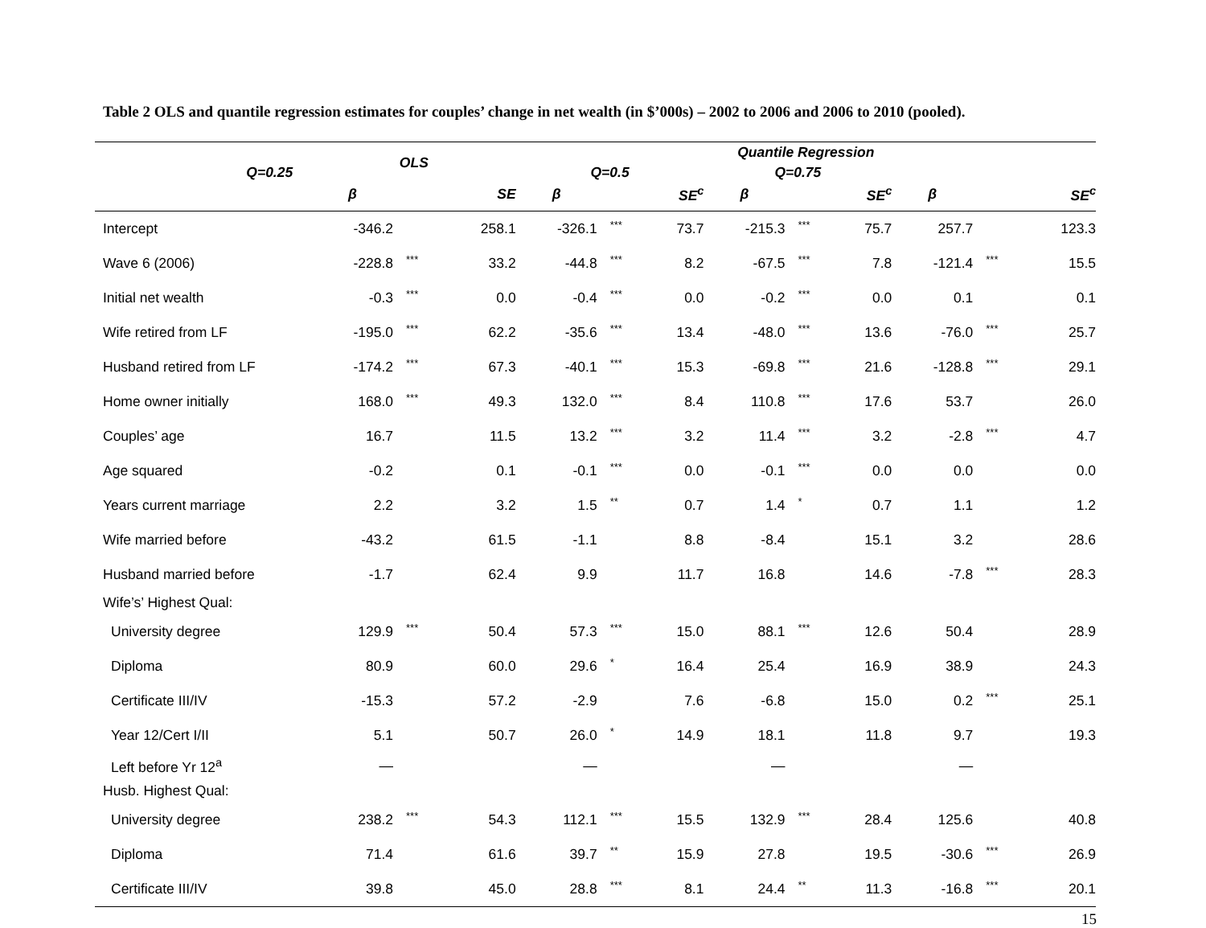Table 2 OLS and quantile regression estimates for couples’ change in net wealth (in $’000s) – 2002 to 2006 and 2006 to 2010 (pooled).
| | OLS | | | Quantile Regression | | | | | | | | |
| --- | --- | --- | --- | --- | --- | --- | --- | --- | --- | --- | --- | --- |
| Q=0.25 | | | | Q=0.5 | | | Q=0.75 | | | | | |
| | β | | SE | β | | SE<sup>c</sup> | β | | SE<sup>c</sup> | β | | SE<sup>c</sup> |
| Intercept | -346.2 | | 258.1 | -326.1 | *** | 73.7 | -215.3 | *** | 75.7 | 257.7 | | 123.3 |
| Wave 6 (2006) | -228.8 | *** | 33.2 | -44.8 | *** | 8.2 | -67.5 | *** | 7.8 | -121.4 | *** | 15.5 |
| Initial net wealth | -0.3 | *** | 0.0 | -0.4 | *** | 0.0 | -0.2 | *** | 0.0 | 0.1 | | 0.1 |
| Wife retired from LF | -195.0 | *** | 62.2 | -35.6 | *** | 13.4 | -48.0 | *** | 13.6 | -76.0 | *** | 25.7 |
| Husband retired from LF | -174.2 | *** | 67.3 | -40.1 | *** | 15.3 | -69.8 | *** | 21.6 | -128.8 | *** | 29.1 |
| Home owner initially | 168.0 | *** | 49.3 | 132.0 | *** | 8.4 | 110.8 | *** | 17.6 | 53.7 | | 26.0 |
| Couples’ age | 16.7 | | 11.5 | 13.2 | *** | 3.2 | 11.4 | *** | 3.2 | -2.8 | *** | 4.7 |
| Age squared | -0.2 | | 0.1 | -0.1 | *** | 0.0 | -0.1 | *** | 0.0 | 0.0 | | 0.0 |
| Years current marriage | 2.2 | | 3.2 | 1.5 | ** | 0.7 | 1.4 | * | 0.7 | 1.1 | | 1.2 |
| Wife married before | -43.2 | | 61.5 | -1.1 | | 8.8 | -8.4 | | 15.1 | 3.2 | | 28.6 |
| Husband married before | -1.7 | | 62.4 | 9.9 | | 11.7 | 16.8 | | 14.6 | -7.8 | *** | 28.3 |
| Wife’s’ Highest Qual: | | | | | | | | | | | | |
| University degree | 129.9 | *** | 50.4 | 57.3 | *** | 15.0 | 88.1 | *** | 12.6 | 50.4 | | 28.9 |
| Diploma | 80.9 | | 60.0 | 29.6 | * | 16.4 | 25.4 | | 16.9 | 38.9 | | 24.3 |
| Certificate III/IV | -15.3 | | 57.2 | -2.9 | | 7.6 | -6.8 | | 15.0 | 0.2 | *** | 25.1 |
| Year 12/Cert I/II | 5.1 | | 50.7 | 26.0 | * | 14.9 | 18.1 | | 11.8 | 9.7 | | 19.3 |
| Left before Yr 12<sup>a</sup> | — | | | — | | | — | | | — | | |
| Husb. Highest Qual: | | | | | | | | | | | | |
| University degree | 238.2 | *** | 54.3 | 112.1 | *** | 15.5 | 132.9 | *** | 28.4 | 125.6 | | 40.8 |
| Diploma | 71.4 | | 61.6 | 39.7 | ** | 15.9 | 27.8 | | 19.5 | -30.6 | *** | 26.9 |
| Certificate III/IV | 39.8 | | 45.0 | 28.8 | *** | 8.1 | 24.4 | ** | 11.3 | -16.8 | *** | 20.1 |
15